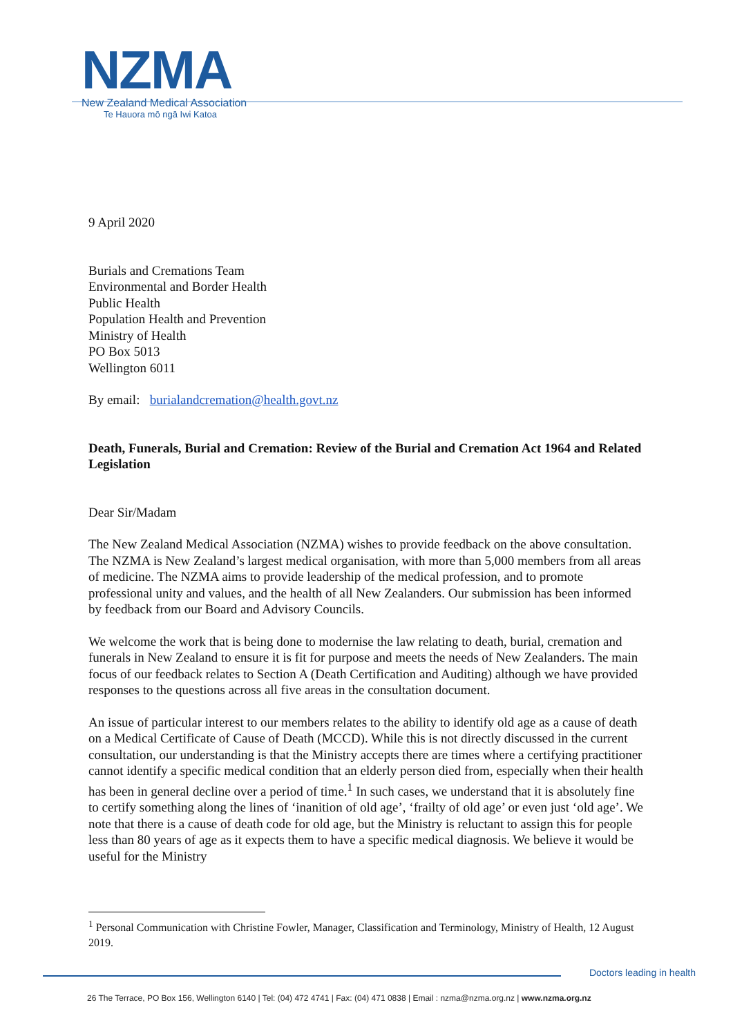NZMA
New Zealand Medical Association
Te Hauora mō ngā Iwi Katoa
9 April 2020
Burials and Cremations Team
Environmental and Border Health
Public Health
Population Health and Prevention
Ministry of Health
PO Box 5013
Wellington 6011
By email: burialandcremation@health.govt.nz
Death, Funerals, Burial and Cremation: Review of the Burial and Cremation Act 1964 and Related Legislation
Dear Sir/Madam
The New Zealand Medical Association (NZMA) wishes to provide feedback on the above consultation. The NZMA is New Zealand’s largest medical organisation, with more than 5,000 members from all areas of medicine. The NZMA aims to provide leadership of the medical profession, and to promote professional unity and values, and the health of all New Zealanders. Our submission has been informed by feedback from our Board and Advisory Councils.
We welcome the work that is being done to modernise the law relating to death, burial, cremation and funerals in New Zealand to ensure it is fit for purpose and meets the needs of New Zealanders. The main focus of our feedback relates to Section A (Death Certification and Auditing) although we have provided responses to the questions across all five areas in the consultation document.
An issue of particular interest to our members relates to the ability to identify old age as a cause of death on a Medical Certificate of Cause of Death (MCCD). While this is not directly discussed in the current consultation, our understanding is that the Ministry accepts there are times where a certifying practitioner cannot identify a specific medical condition that an elderly person died from, especially when their health has been in general decline over a period of time.<sup>1</sup> In such cases, we understand that it is absolutely fine to certify something along the lines of ‘inanition of old age’, ‘frailty of old age’ or even just ‘old age’. We note that there is a cause of death code for old age, but the Ministry is reluctant to assign this for people less than 80 years of age as it expects them to have a specific medical diagnosis. We believe it would be useful for the Ministry
<sup>1</sup> Personal Communication with Christine Fowler, Manager, Classification and Terminology, Ministry of Health, 12 August 2019.
Doctors leading in health
26 The Terrace, PO Box 156, Wellington 6140 | Tel: (04) 472 4741 | Fax: (04) 471 0838 | Email : nzma@nzma.org.nz | www.nzma.org.nz